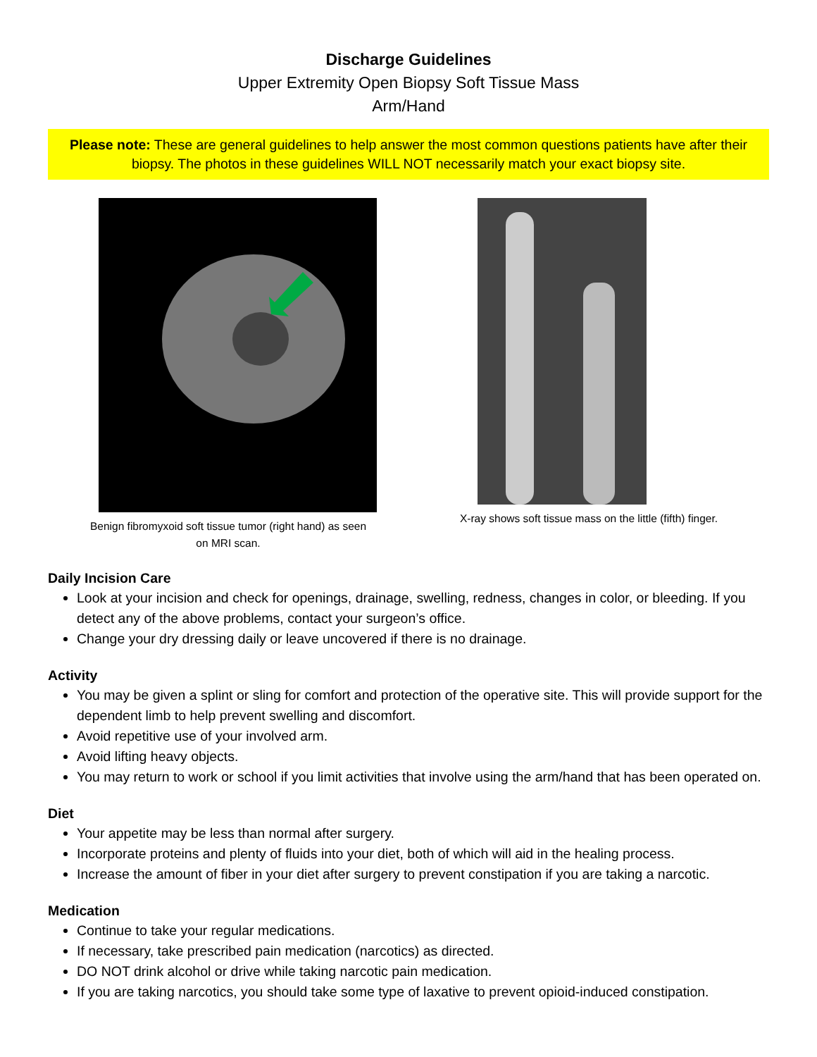Discharge Guidelines
Upper Extremity Open Biopsy Soft Tissue Mass
Arm/Hand
Please note: These are general guidelines to help answer the most common questions patients have after their biopsy. The photos in these guidelines WILL NOT necessarily match your exact biopsy site.
Benign fibromyxoid soft tissue tumor (right hand) as seen
on MRI scan.
X-ray shows soft tissue mass on the little (fifth) finger.
Daily Incision Care
Look at your incision and check for openings, drainage, swelling, redness, changes in color, or bleeding. If you detect any of the above problems, contact your surgeon’s office.
Change your dry dressing daily or leave uncovered if there is no drainage.
Activity
You may be given a splint or sling for comfort and protection of the operative site. This will provide support for the dependent limb to help prevent swelling and discomfort.
Avoid repetitive use of your involved arm.
Avoid lifting heavy objects.
You may return to work or school if you limit activities that involve using the arm/hand that has been operated on.
Diet
Your appetite may be less than normal after surgery.
Incorporate proteins and plenty of fluids into your diet, both of which will aid in the healing process.
Increase the amount of fiber in your diet after surgery to prevent constipation if you are taking a narcotic.
Medication
Continue to take your regular medications.
If necessary, take prescribed pain medication (narcotics) as directed.
DO NOT drink alcohol or drive while taking narcotic pain medication.
If you are taking narcotics, you should take some type of laxative to prevent opioid-induced constipation.